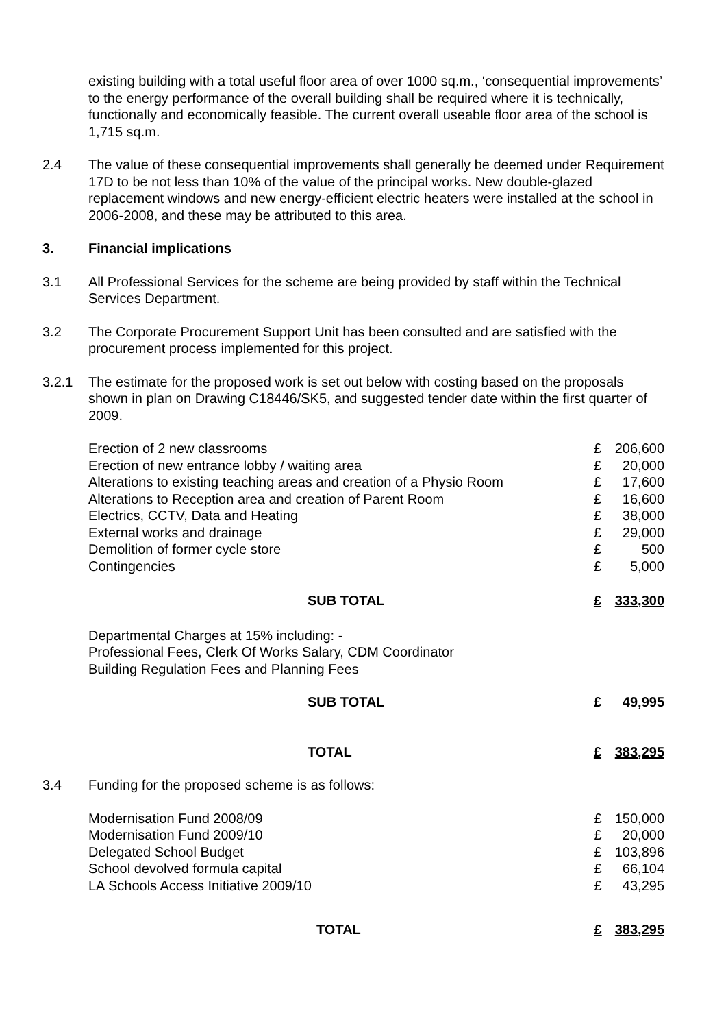existing building with a total useful floor area of over 1000 sq.m., ‘consequential improvements’ to the energy performance of the overall building shall be required where it is technically, functionally and economically feasible. The current overall useable floor area of the school is 1,715 sq.m.
2.4 The value of these consequential improvements shall generally be deemed under Requirement 17D to be not less than 10% of the value of the principal works. New double-glazed replacement windows and new energy-efficient electric heaters were installed at the school in 2006-2008, and these may be attributed to this area.
3. Financial implications
3.1 All Professional Services for the scheme are being provided by staff within the Technical Services Department.
3.2 The Corporate Procurement Support Unit has been consulted and are satisfied with the procurement process implemented for this project.
3.2.1 The estimate for the proposed work is set out below with costing based on the proposals shown in plan on Drawing C18446/SK5, and suggested tender date within the first quarter of 2009.
| Erection of 2 new classrooms | £ | 206,600 |
| Erection of new entrance lobby / waiting area | £ | 20,000 |
| Alterations to existing teaching areas and creation of a Physio Room | £ | 17,600 |
| Alterations to Reception area and creation of Parent Room | £ | 16,600 |
| Electrics, CCTV, Data and Heating | £ | 38,000 |
| External works and drainage | £ | 29,000 |
| Demolition of former cycle store | £ | 500 |
| Contingencies | £ | 5,000 |
| SUB TOTAL | £ | 333,300 |
| Departmental Charges at 15% including: - Professional Fees, Clerk Of Works Salary, CDM Coordinator Building Regulation Fees and Planning Fees | | |
| SUB TOTAL | £ | 49,995 |
| TOTAL | £ | 383,295 |
3.4 Funding for the proposed scheme is as follows:
| Modernisation Fund 2008/09 | £ | 150,000 |
| Modernisation Fund 2009/10 | £ | 20,000 |
| Delegated School Budget | £ | 103,896 |
| School devolved formula capital | £ | 66,104 |
| LA Schools Access Initiative 2009/10 | £ | 43,295 |
| TOTAL | £ | 383,295 |